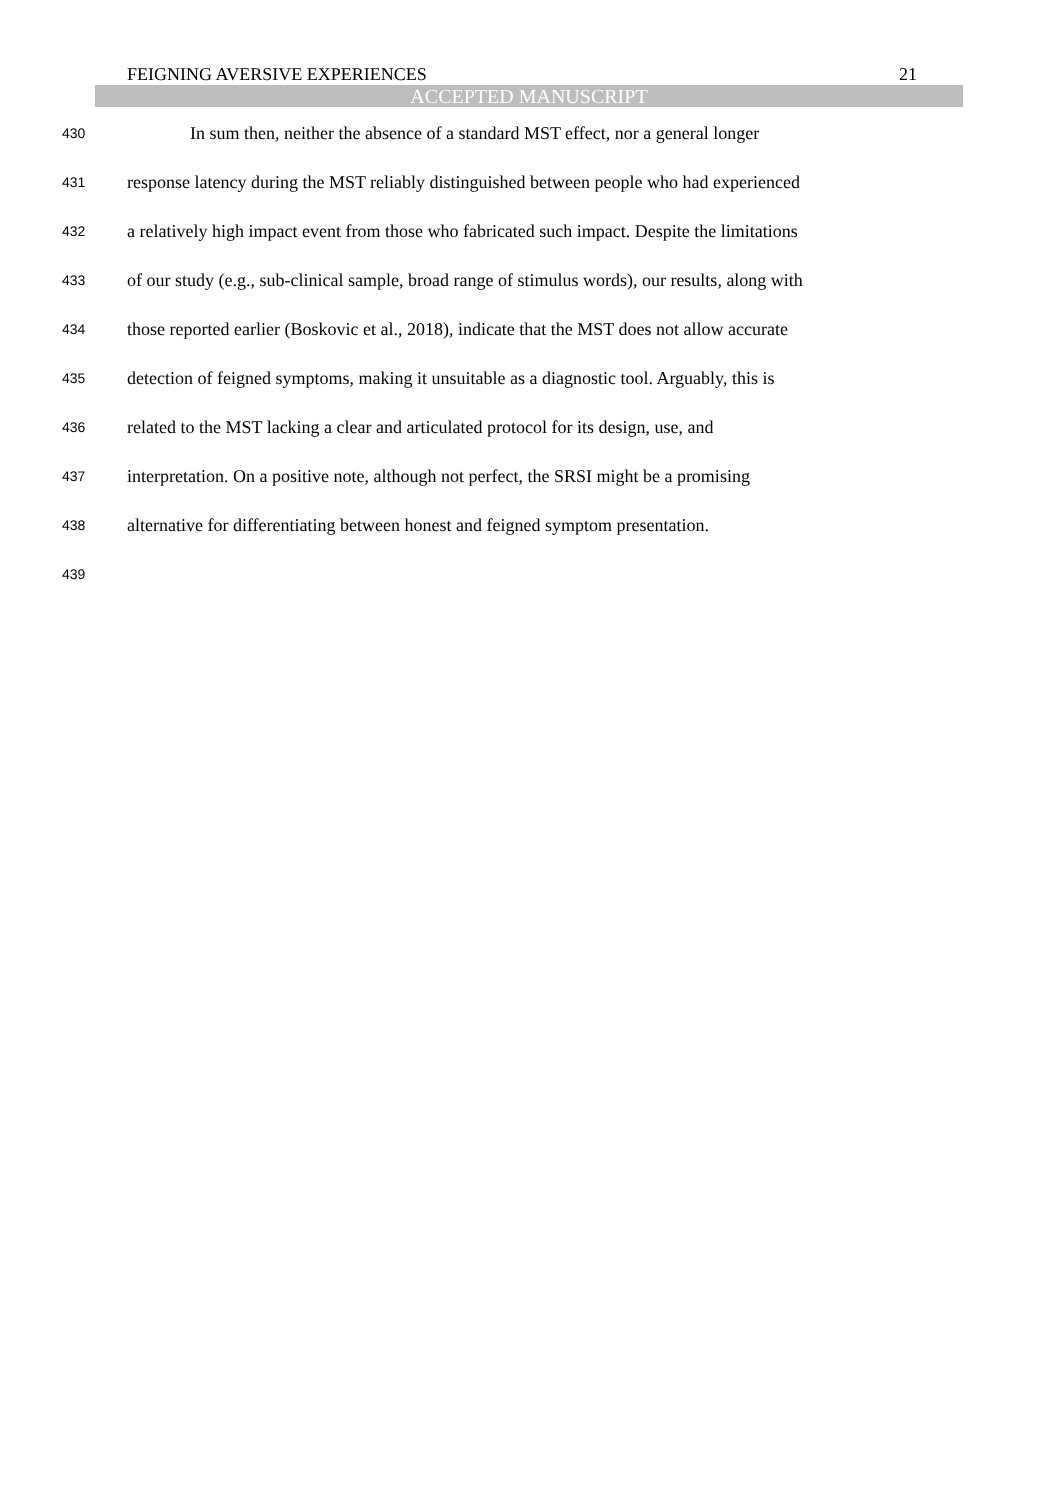FEIGNING AVERSIVE EXPERIENCES 21
ACCEPTED MANUSCRIPT
430 In sum then, neither the absence of a standard MST effect, nor a general longer
431 response latency during the MST reliably distinguished between people who had experienced
432 a relatively high impact event from those who fabricated such impact. Despite the limitations
433 of our study (e.g., sub-clinical sample, broad range of stimulus words), our results, along with
434 those reported earlier (Boskovic et al., 2018), indicate that the MST does not allow accurate
435 detection of feigned symptoms, making it unsuitable as a diagnostic tool. Arguably, this is
436 related to the MST lacking a clear and articulated protocol for its design, use, and
437 interpretation. On a positive note, although not perfect, the SRSI might be a promising
438 alternative for differentiating between honest and feigned symptom presentation.
439